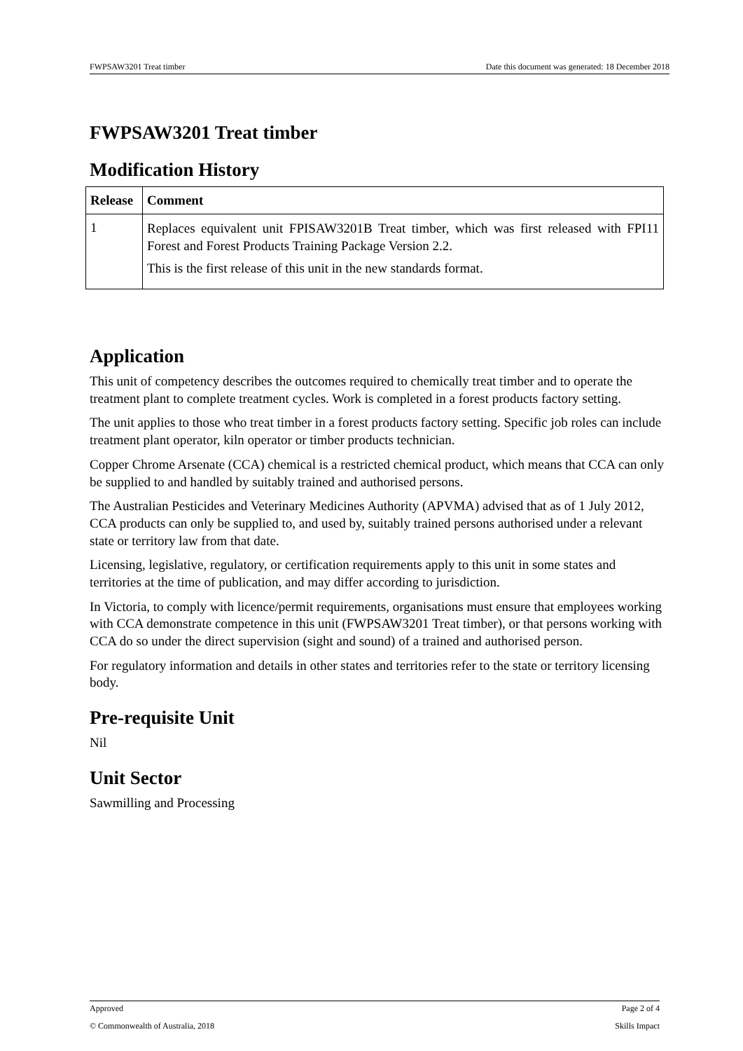FWPSAW3201 Treat timber Date this document was generated: 18 December 2018
FWPSAW3201 Treat timber
Modification History
| Release | Comment |
| --- | --- |
| 1 | Replaces equivalent unit FPISAW3201B Treat timber, which was first released with FPI11 Forest and Forest Products Training Package Version 2.2. This is the first release of this unit in the new standards format. |
Application
This unit of competency describes the outcomes required to chemically treat timber and to operate the treatment plant to complete treatment cycles. Work is completed in a forest products factory setting.
The unit applies to those who treat timber in a forest products factory setting. Specific job roles can include treatment plant operator, kiln operator or timber products technician.
Copper Chrome Arsenate (CCA) chemical is a restricted chemical product, which means that CCA can only be supplied to and handled by suitably trained and authorised persons.
The Australian Pesticides and Veterinary Medicines Authority (APVMA) advised that as of 1 July 2012, CCA products can only be supplied to, and used by, suitably trained persons authorised under a relevant state or territory law from that date.
Licensing, legislative, regulatory, or certification requirements apply to this unit in some states and territories at the time of publication, and may differ according to jurisdiction.
In Victoria, to comply with licence/permit requirements, organisations must ensure that employees working with CCA demonstrate competence in this unit (FWPSAW3201 Treat timber), or that persons working with CCA do so under the direct supervision (sight and sound) of a trained and authorised person.
For regulatory information and details in other states and territories refer to the state or territory licensing body.
Pre-requisite Unit
Nil
Unit Sector
Sawmilling and Processing
Approved Page 2 of 4
© Commonwealth of Australia, 2018 Skills Impact